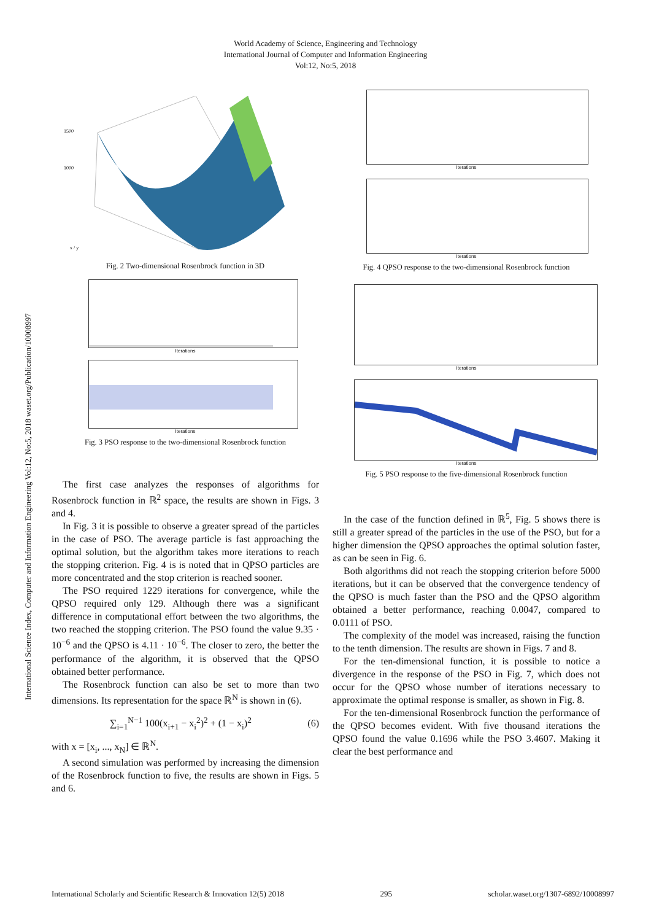World Academy of Science, Engineering and Technology
International Journal of Computer and Information Engineering
Vol:12, No:5, 2018
International Science Index, Computer and Information Engineering Vol:12, No:5, 2018 waset.org/Publication/10008997
1500
1000
x / y
Fig. 2 Two-dimensional Rosenbrock function in 3D
Iterations
Iterations
Fig. 3 PSO response to the two-dimensional Rosenbrock function
The first case analyzes the responses of algorithms for Rosenbrock function in ℝ<sup>2</sup> space, the results are shown in Figs. 3 and 4.
In Fig. 3 it is possible to observe a greater spread of the particles in the case of PSO. The average particle is fast approaching the optimal solution, but the algorithm takes more iterations to reach the stopping criterion. Fig. 4 is is noted that in QPSO particles are more concentrated and the stop criterion is reached sooner.
The PSO required 1229 iterations for convergence, while the QPSO required only 129. Although there was a significant difference in computational effort between the two algorithms, the two reached the stopping criterion. The PSO found the value 9.35 · 10<sup>−6</sup> and the QPSO is 4.11 · 10<sup>−6</sup>. The closer to zero, the better the performance of the algorithm, it is observed that the QPSO obtained better performance.
The Rosenbrock function can also be set to more than two dimensions. Its representation for the space ℝ<sup>N</sup> is shown in (6).
∑<sub>i=1</sub><sup>N−1</sup> 100(x<sub>i+1</sub> − x<sub>i</sub><sup>2</sup>)<sup>2</sup> + (1 − x<sub>i</sub>)<sup>2</sup> (6)
with x = [x<sub>i</sub>, ..., x<sub>N</sub>] ∈ ℝ<sup>N</sup>.
A second simulation was performed by increasing the dimension of the Rosenbrock function to five, the results are shown in Figs. 5 and 6.
Iterations
Iterations
Fig. 4 QPSO response to the two-dimensional Rosenbrock function
Iterations
Iterations
Fig. 5 PSO response to the five-dimensional Rosenbrock function
In the case of the function defined in ℝ<sup>5</sup>, Fig. 5 shows there is still a greater spread of the particles in the use of the PSO, but for a higher dimension the QPSO approaches the optimal solution faster, as can be seen in Fig. 6.
Both algorithms did not reach the stopping criterion before 5000 iterations, but it can be observed that the convergence tendency of the QPSO is much faster than the PSO and the QPSO algorithm obtained a better performance, reaching 0.0047, compared to 0.0111 of PSO.
The complexity of the model was increased, raising the function to the tenth dimension. The results are shown in Figs. 7 and 8.
For the ten-dimensional function, it is possible to notice a divergence in the response of the PSO in Fig. 7, which does not occur for the QPSO whose number of iterations necessary to approximate the optimal response is smaller, as shown in Fig. 8.
For the ten-dimensional Rosenbrock function the performance of the QPSO becomes evident. With five thousand iterations the QPSO found the value 0.1696 while the PSO 3.4607. Making it clear the best performance and
International Scholarly and Scientific Research & Innovation 12(5) 2018 295 scholar.waset.org/1307-6892/10008997